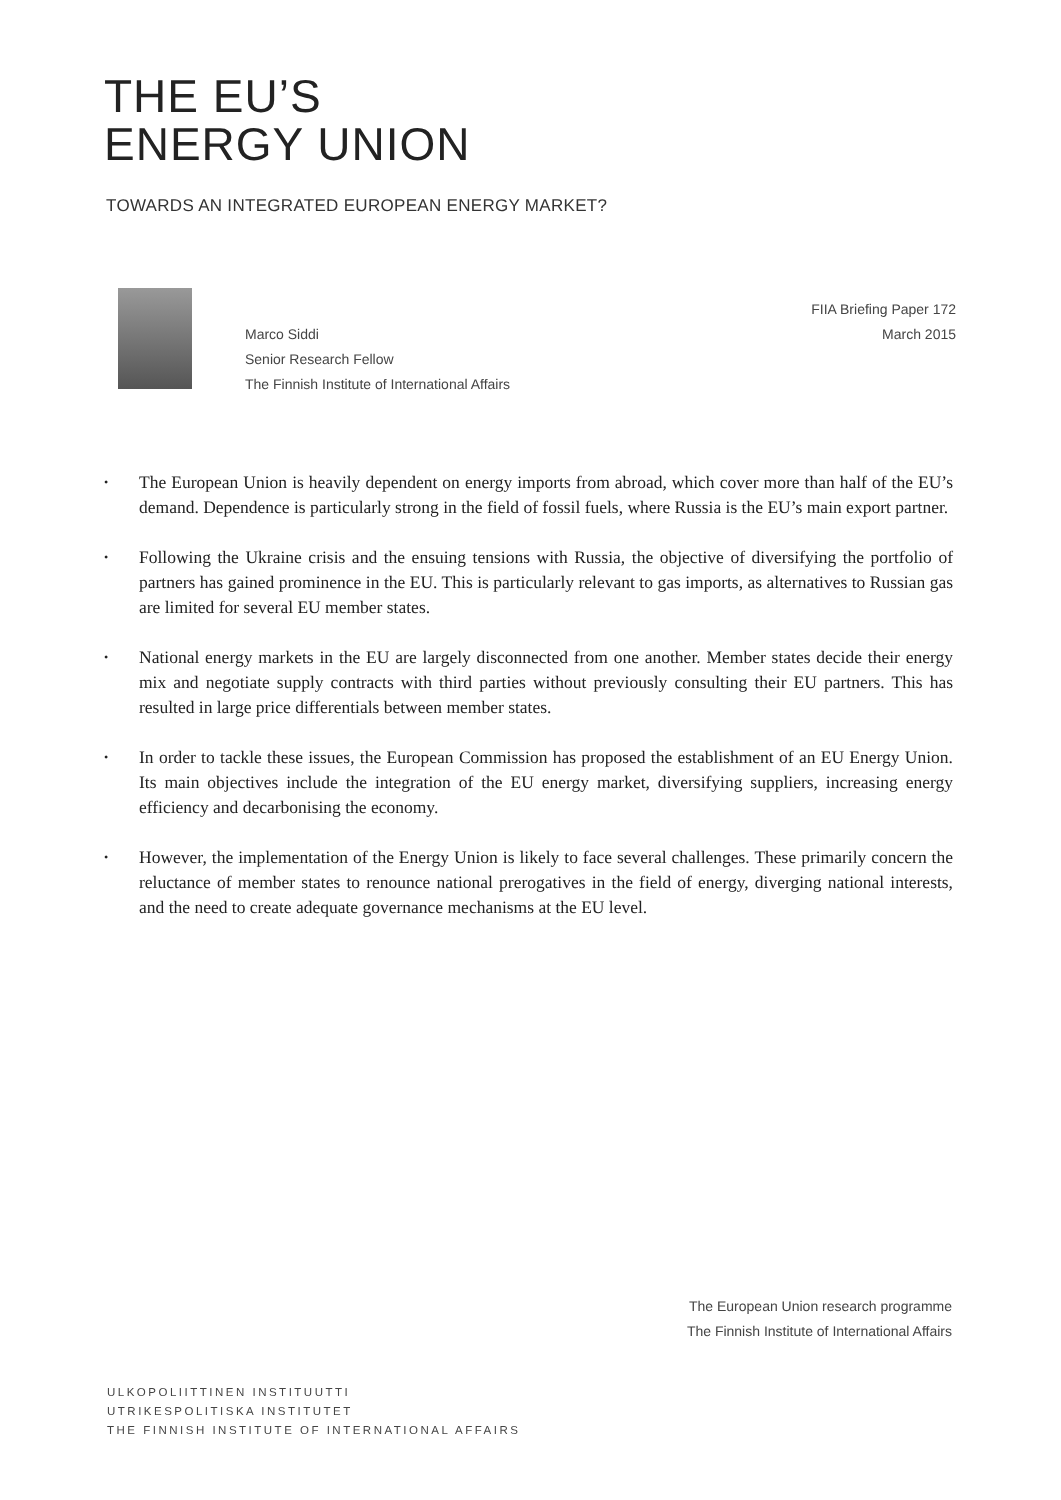THE EU’S
ENERGY UNION
TOWARDS AN INTEGRATED EUROPEAN ENERGY MARKET?
Marco Siddi
Senior Research Fellow
The Finnish Institute of International Affairs
FIIA Briefing Paper 172
March 2015
• The European Union is heavily dependent on energy imports from abroad, which cover more than half of the EU’s demand. Dependence is particularly strong in the field of fossil fuels, where Russia is the EU’s main export partner.
• Following the Ukraine crisis and the ensuing tensions with Russia, the objective of diversifying the portfolio of partners has gained prominence in the EU. This is particularly relevant to gas imports, as alternatives to Russian gas are limited for several EU member states.
• National energy markets in the EU are largely disconnected from one another. Member states decide their energy mix and negotiate supply contracts with third parties without previously consulting their EU partners. This has resulted in large price differentials between member states.
• In order to tackle these issues, the European Commission has proposed the establishment of an EU Energy Union. Its main objectives include the integration of the EU energy market, diversifying suppliers, increasing energy efficiency and decarbonising the economy.
• However, the implementation of the Energy Union is likely to face several challenges. These primarily concern the reluctance of member states to renounce national prerogatives in the field of energy, diverging national interests, and the need to create adequate governance mechanisms at the EU level.
The European Union research programme
The Finnish Institute of International Affairs
ULKOPOLIITTINEN INSTITUUTTI
UTRIKESPOLITISKA INSTITUTET
THE FINNISH INSTITUTE OF INTERNATIONAL AFFAIRS